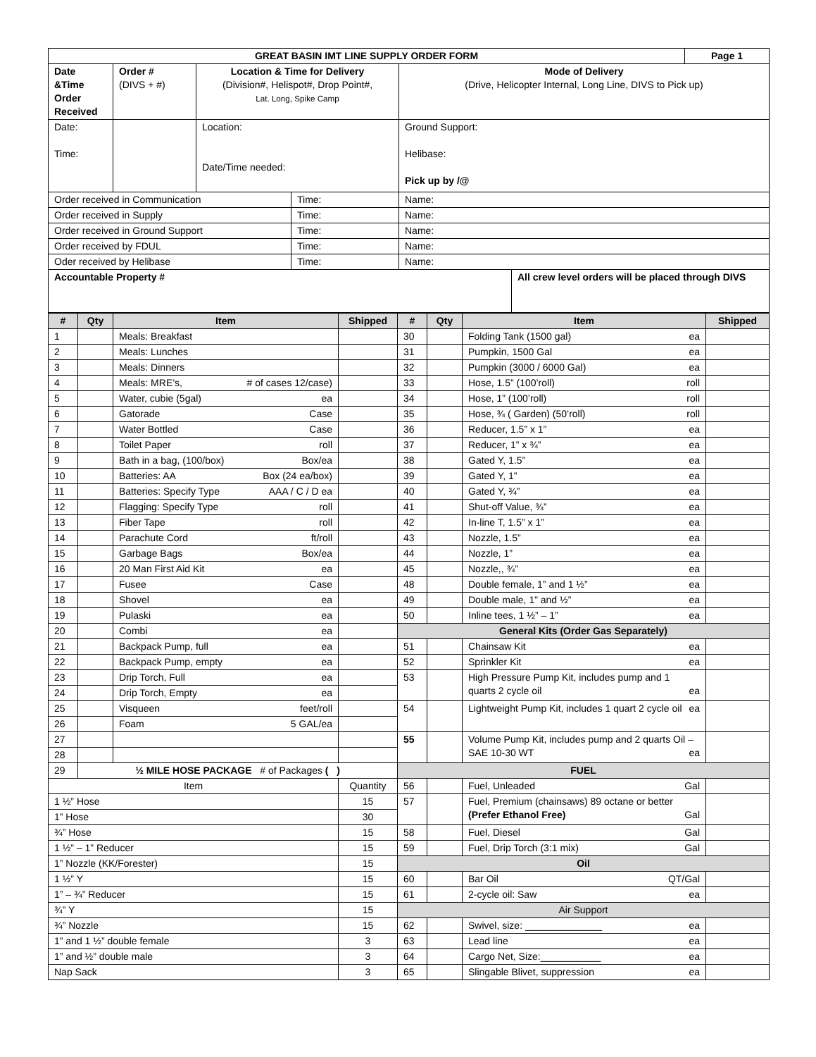| GREAT BASIN IMT LINE SUPPLY ORDER FORM | | | | | | Page 1 |
| --- | --- | --- | --- | --- | --- | --- |
| Date &Time Order Received | Order # (DIVS + #) | Location & Time for Delivery (Division#, Helispot#, Drop Point#, Lat. Long, Spike Camp | | Mode of Delivery (Drive, Helicopter Internal, Long Line, DIVS to Pick up) | | |
| Date: Time: | | Location: Date/Time needed: | | Ground Support: Helibase: Pick up by /@ | | |
| Order received in Communication | | | Time: | Name: | | |
| Order received in Supply | | | Time: | Name: | | |
| Order received in Ground Support | | | Time: | Name: | | |
| Order received by FDUL | | | Time: | Name: | | |
| Oder received by Helibase | | | Time: | Name: | | |
| Accountable Property # | | | | | All crew level orders will be placed through DIVS | |
| # | Qty | Item | Shipped | # | Qty | Item | Shipped |
| --- | --- | --- | --- | --- | --- | --- | --- |
| 1 | | Meals: Breakfast | | 30 | | Folding Tank (1500 gal) ea | |
| 2 | | Meals: Lunches | | 31 | | Pumpkin, 1500 Gal ea | |
| 3 | | Meals: Dinners | | 32 | | Pumpkin (3000 / 6000 Gal) ea | |
| 4 | | Meals: MRE’s, # of cases 12/case) | | 33 | | Hose, 1.5” (100’roll) roll | |
| 5 | | Water, cubie (5gal) ea | | 34 | | Hose, 1” (100’roll) roll | |
| 6 | | Gatorade Case | | 35 | | Hose, ¾ ( Garden) (50’roll) roll | |
| 7 | | Water Bottled Case | | 36 | | Reducer, 1.5” x 1” ea | |
| 8 | | Toilet Paper roll | | 37 | | Reducer, 1” x ¾” ea | |
| 9 | | Bath in a bag, (100/box) Box/ea | | 38 | | Gated Y, 1.5” ea | |
| 10 | | Batteries: AA Box (24 ea/box) | | 39 | | Gated Y, 1” ea | |
| 11 | | Batteries: Specify Type AAA / C / D ea | | 40 | | Gated Y, ¾” ea | |
| 12 | | Flagging: Specify Type roll | | 41 | | Shut-off Value, ¾” ea | |
| 13 | | Fiber Tape roll | | 42 | | In-line T, 1.5” x 1” ea | |
| 14 | | Parachute Cord ft/roll | | 43 | | Nozzle, 1.5” ea | |
| 15 | | Garbage Bags Box/ea | | 44 | | Nozzle, 1” ea | |
| 16 | | 20 Man First Aid Kit ea | | 45 | | Nozzle,, ¾” ea | |
| 17 | | Fusee Case | | 48 | | Double female, 1” and 1 ½” ea | |
| 18 | | Shovel ea | | 49 | | Double male, 1” and ½” ea | |
| 19 | | Pulaski ea | | 50 | | Inline tees, 1 ½” – 1” ea | |
| 20 | | Combi ea | | General Kits (Order Gas Separately) | | | |
| 21 | | Backpack Pump, full ea | | 51 | | Chainsaw Kit ea | |
| 22 | | Backpack Pump, empty ea | | 52 | | Sprinkler Kit ea | |
| 23 | | Drip Torch, Full ea | | 53 | | High Pressure Pump Kit, includes pump and 1 quarts 2 cycle oil ea | |
| 24 | | Drip Torch, Empty ea | | | | | |
| 25 | | Visqueen feet/roll | | 54 | | Lightweight Pump Kit, includes 1 quart 2 cycle oil ea | |
| 26 | | Foam 5 GAL/ea | | | | | |
| 27 | | | | 55 | | Volume Pump Kit, includes pump and 2 quarts Oil – SAE 10-30 WT ea | |
| 28 | | | | | | | |
| 29 | ½ MILE HOSE PACKAGE # of Packages ( ) | | | FUEL | | | |
| Item | | | Quantity | 56 | | Fuel, Unleaded Gal | |
| 1 ½” Hose | | | 15 | 57 | | Fuel, Premium (chainsaws) 89 octane or better (Prefer Ethanol Free) Gal | |
| 1” Hose | | | 30 | | | | |
| ¾” Hose | | | 15 | 58 | | Fuel, Diesel Gal | |
| 1 ½” – 1” Reducer | | | 15 | 59 | | Fuel, Drip Torch (3:1 mix) Gal | |
| 1” Nozzle (KK/Forester) | | | 15 | Oil | | | |
| 1 ½” Y | | | 15 | 60 | | Bar Oil QT/Gal | |
| 1” – ¾” Reducer | | | 15 | 61 | | 2-cycle oil: Saw ea | |
| ¾” Y | | | 15 | Air Support | | | |
| ¾” Nozzle | | | 15 | 62 | | Swivel, size: ______________ ea | |
| 1” and 1 ½” double female | | | 3 | 63 | | Lead line ea | |
| 1” and ½” double male | | | 3 | 64 | | Cargo Net, Size:___________ ea | |
| Nap Sack | | | 3 | 65 | | Slingable Blivet, suppression ea | |